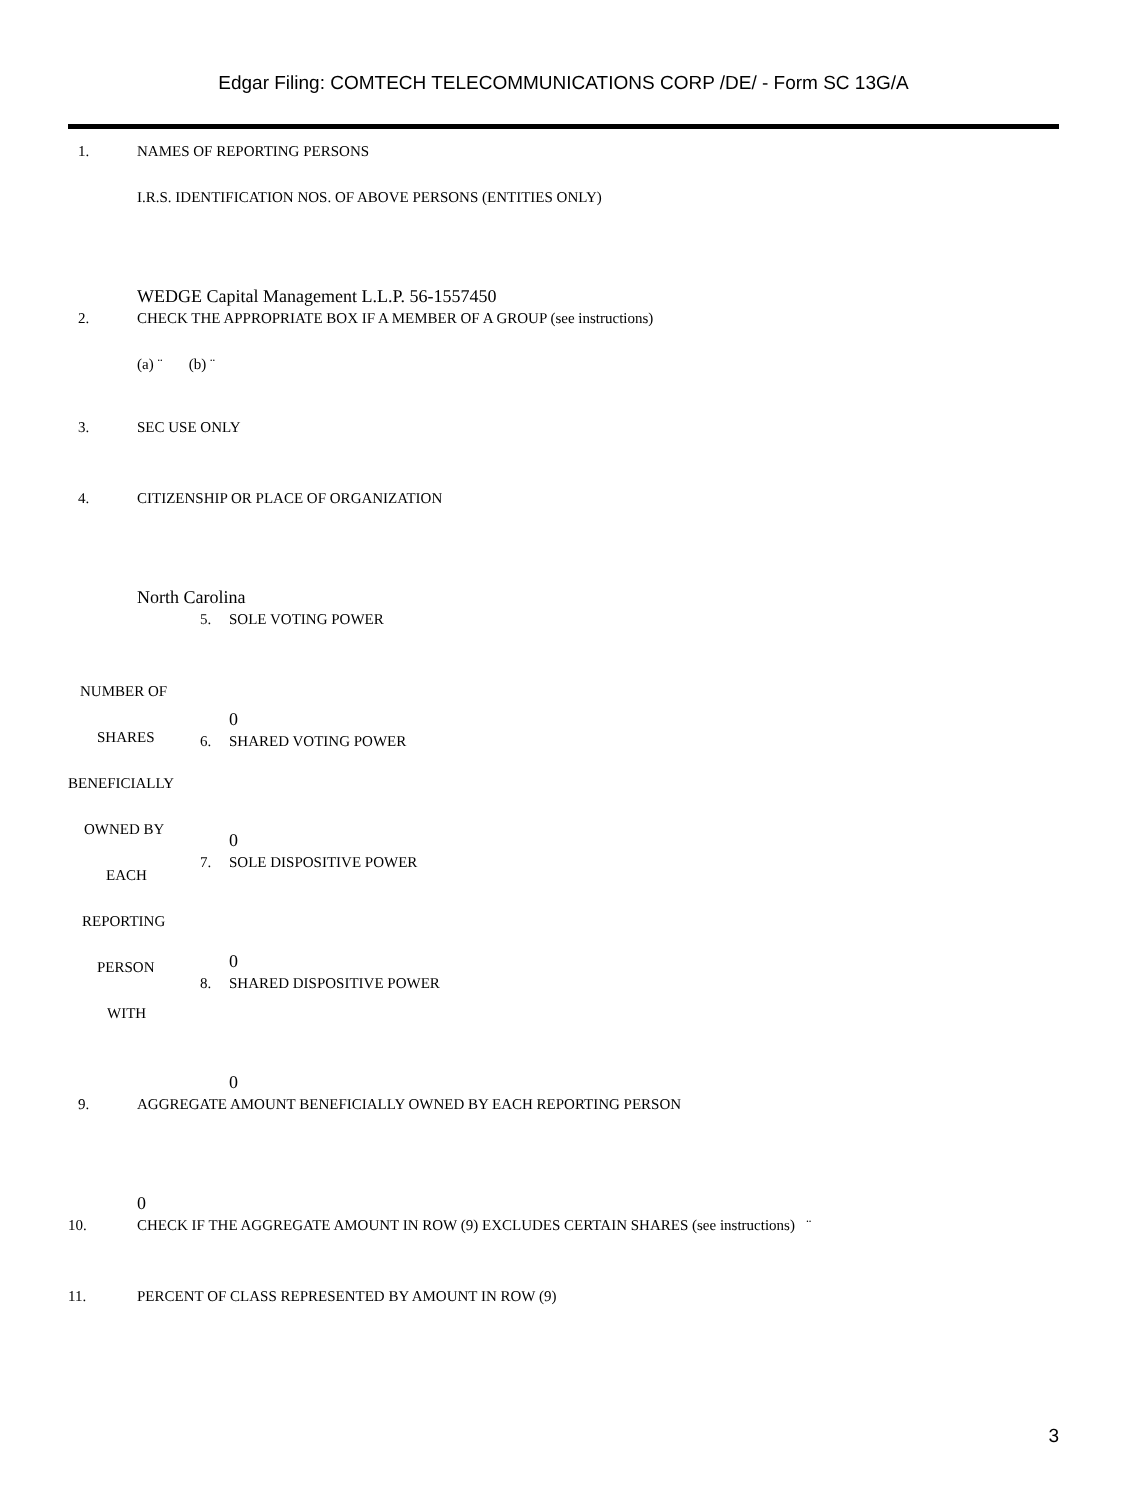Edgar Filing: COMTECH TELECOMMUNICATIONS CORP /DE/ - Form SC 13G/A
1. NAMES OF REPORTING PERSONS
I.R.S. IDENTIFICATION NOS. OF ABOVE PERSONS (ENTITIES ONLY)
WEDGE Capital Management L.L.P. 56-1557450
2.
CHECK THE APPROPRIATE BOX IF A MEMBER OF A GROUP (see instructions)
(a) ¨ (b) ¨
3. SEC USE ONLY
4.
CITIZENSHIP OR PLACE OF ORGANIZATION
North Carolina
5. SOLE VOTING POWER
NUMBER OF
0
SHARES 6. SHARED VOTING POWER
BENEFICIALLY
OWNED BY
0
7. SOLE DISPOSITIVE POWER
EACH
REPORTING
0
PERSON
8. SHARED DISPOSITIVE POWER
WITH
0
9.
AGGREGATE AMOUNT BENEFICIALLY OWNED BY EACH REPORTING PERSON
0
10.
CHECK IF THE AGGREGATE AMOUNT IN ROW (9) EXCLUDES CERTAIN SHARES (see instructions) ¨
11.
PERCENT OF CLASS REPRESENTED BY AMOUNT IN ROW (9)
3